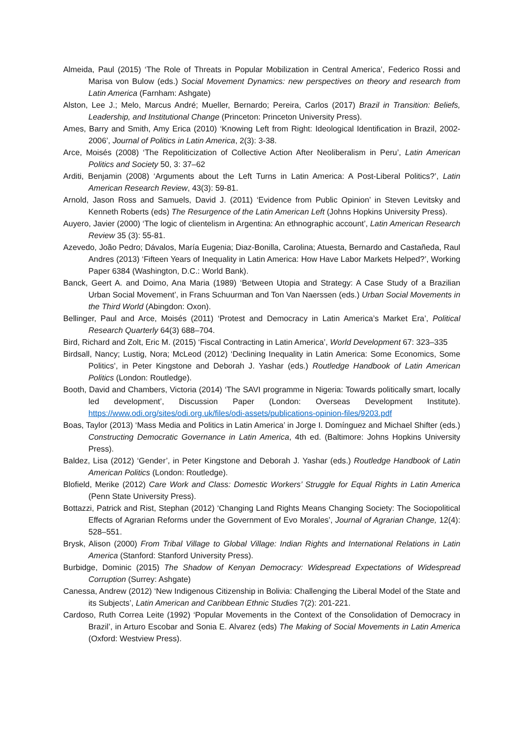Almeida, Paul (2015) ‘The Role of Threats in Popular Mobilization in Central America’, Federico Rossi and Marisa von Bulow (eds.) Social Movement Dynamics: new perspectives on theory and research from Latin America (Farnham: Ashgate)
Alston, Lee J.; Melo, Marcus André; Mueller, Bernardo; Pereira, Carlos (2017) Brazil in Transition: Beliefs, Leadership, and Institutional Change (Princeton: Princeton University Press).
Ames, Barry and Smith, Amy Erica (2010) ‘Knowing Left from Right: Ideological Identification in Brazil, 2002-2006’, Journal of Politics in Latin America, 2(3): 3-38.
Arce, Moisés (2008) ‘The Repoliticization of Collective Action After Neoliberalism in Peru’, Latin American Politics and Society 50, 3: 37–62
Arditi, Benjamin (2008) ‘Arguments about the Left Turns in Latin America: A Post-Liberal Politics?’, Latin American Research Review, 43(3): 59-81.
Arnold, Jason Ross and Samuels, David J. (2011) ‘Evidence from Public Opinion’ in Steven Levitsky and Kenneth Roberts (eds) The Resurgence of the Latin American Left (Johns Hopkins University Press).
Auyero, Javier (2000) ‘The logic of clientelism in Argentina: An ethnographic account’, Latin American Research Review 35 (3): 55-81.
Azevedo, João Pedro; Dávalos, María Eugenia; Diaz-Bonilla, Carolina; Atuesta, Bernardo and Castañeda, Raul Andres (2013) ‘Fifteen Years of Inequality in Latin America: How Have Labor Markets Helped?’, Working Paper 6384 (Washington, D.C.: World Bank).
Banck, Geert A. and Doimo, Ana Maria (1989) ‘Between Utopia and Strategy: A Case Study of a Brazilian Urban Social Movement’, in Frans Schuurman and Ton Van Naerssen (eds.) Urban Social Movements in the Third World (Abingdon: Oxon).
Bellinger, Paul and Arce, Moisés (2011) ‘Protest and Democracy in Latin America’s Market Era’, Political Research Quarterly 64(3) 688–704.
Bird, Richard and Zolt, Eric M. (2015) ‘Fiscal Contracting in Latin America’, World Development 67: 323–335
Birdsall, Nancy; Lustig, Nora; McLeod (2012) ‘Declining Inequality in Latin America: Some Economics, Some Politics’, in Peter Kingstone and Deborah J. Yashar (eds.) Routledge Handbook of Latin American Politics (London: Routledge).
Booth, David and Chambers, Victoria (2014) ‘The SAVI programme in Nigeria: Towards politically smart, locally led development’, Discussion Paper (London: Overseas Development Institute). https://www.odi.org/sites/odi.org.uk/files/odi-assets/publications-opinion-files/9203.pdf
Boas, Taylor (2013) ‘Mass Media and Politics in Latin America’ in Jorge I. Domínguez and Michael Shifter (eds.) Constructing Democratic Governance in Latin America, 4th ed. (Baltimore: Johns Hopkins University Press).
Baldez, Lisa (2012) ‘Gender’, in Peter Kingstone and Deborah J. Yashar (eds.) Routledge Handbook of Latin American Politics (London: Routledge).
Blofield, Merike (2012) Care Work and Class: Domestic Workers’ Struggle for Equal Rights in Latin America (Penn State University Press).
Bottazzi, Patrick and Rist, Stephan (2012) ‘Changing Land Rights Means Changing Society: The Sociopolitical Effects of Agrarian Reforms under the Government of Evo Morales’, Journal of Agrarian Change, 12(4): 528–551.
Brysk, Alison (2000) From Tribal Village to Global Village: Indian Rights and International Relations in Latin America (Stanford: Stanford University Press).
Burbidge, Dominic (2015) The Shadow of Kenyan Democracy: Widespread Expectations of Widespread Corruption (Surrey: Ashgate)
Canessa, Andrew (2012) ‘New Indigenous Citizenship in Bolivia: Challenging the Liberal Model of the State and its Subjects’, Latin American and Caribbean Ethnic Studies 7(2): 201-221.
Cardoso, Ruth Correa Leite (1992) ‘Popular Movements in the Context of the Consolidation of Democracy in Brazil’, in Arturo Escobar and Sonia E. Alvarez (eds) The Making of Social Movements in Latin America (Oxford: Westview Press).